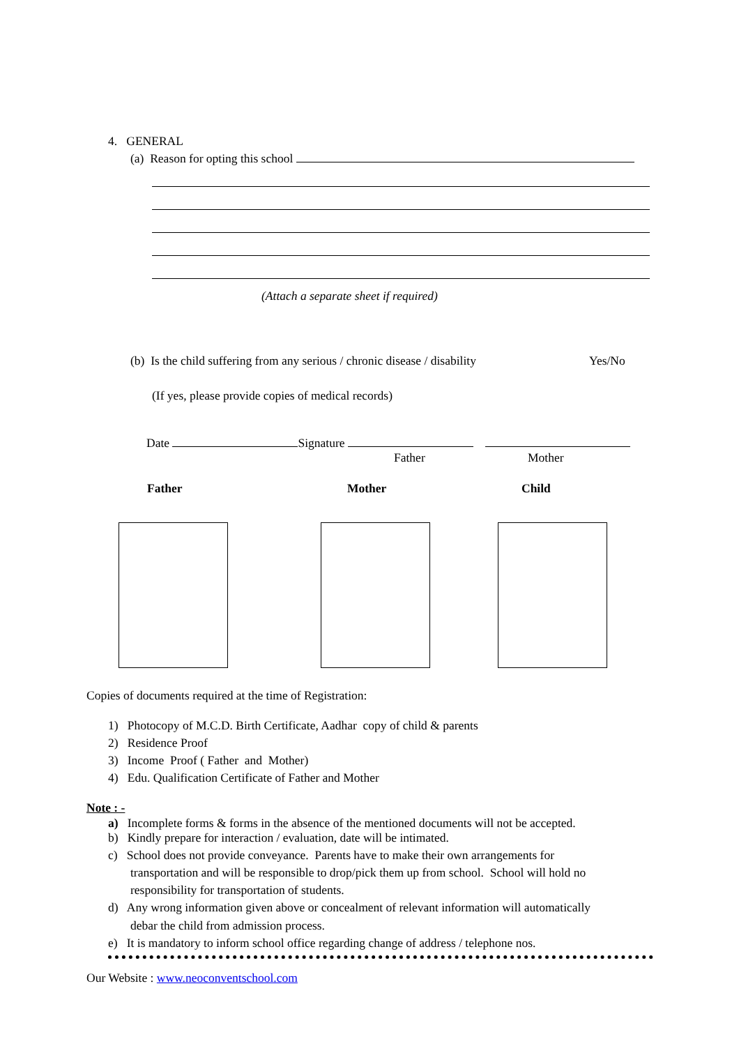4. GENERAL
(a) Reason for opting this school
(Attach a separate sheet if required)
(b) Is the child suffering from any serious / chronic disease / disability Yes/No
(If yes, please provide copies of medical records)
Date Signature
Father Mother
Father Mother Child
Copies of documents required at the time of Registration:
1) Photocopy of M.C.D. Birth Certificate, Aadhar copy of child & parents
2) Residence Proof
3) Income Proof ( Father and Mother)
4) Edu. Qualification Certificate of Father and Mother
Note : -
a) Incomplete forms & forms in the absence of the mentioned documents will not be accepted.
b) Kindly prepare for interaction / evaluation, date will be intimated.
c) School does not provide conveyance. Parents have to make their own arrangements for
transportation and will be responsible to drop/pick them up from school. School will hold no
responsibility for transportation of students.
d) Any wrong information given above or concealment of relevant information will automatically
debar the child from admission process.
e) It is mandatory to inform school office regarding change of address / telephone nos.
Our Website : www.neoconventschool.com